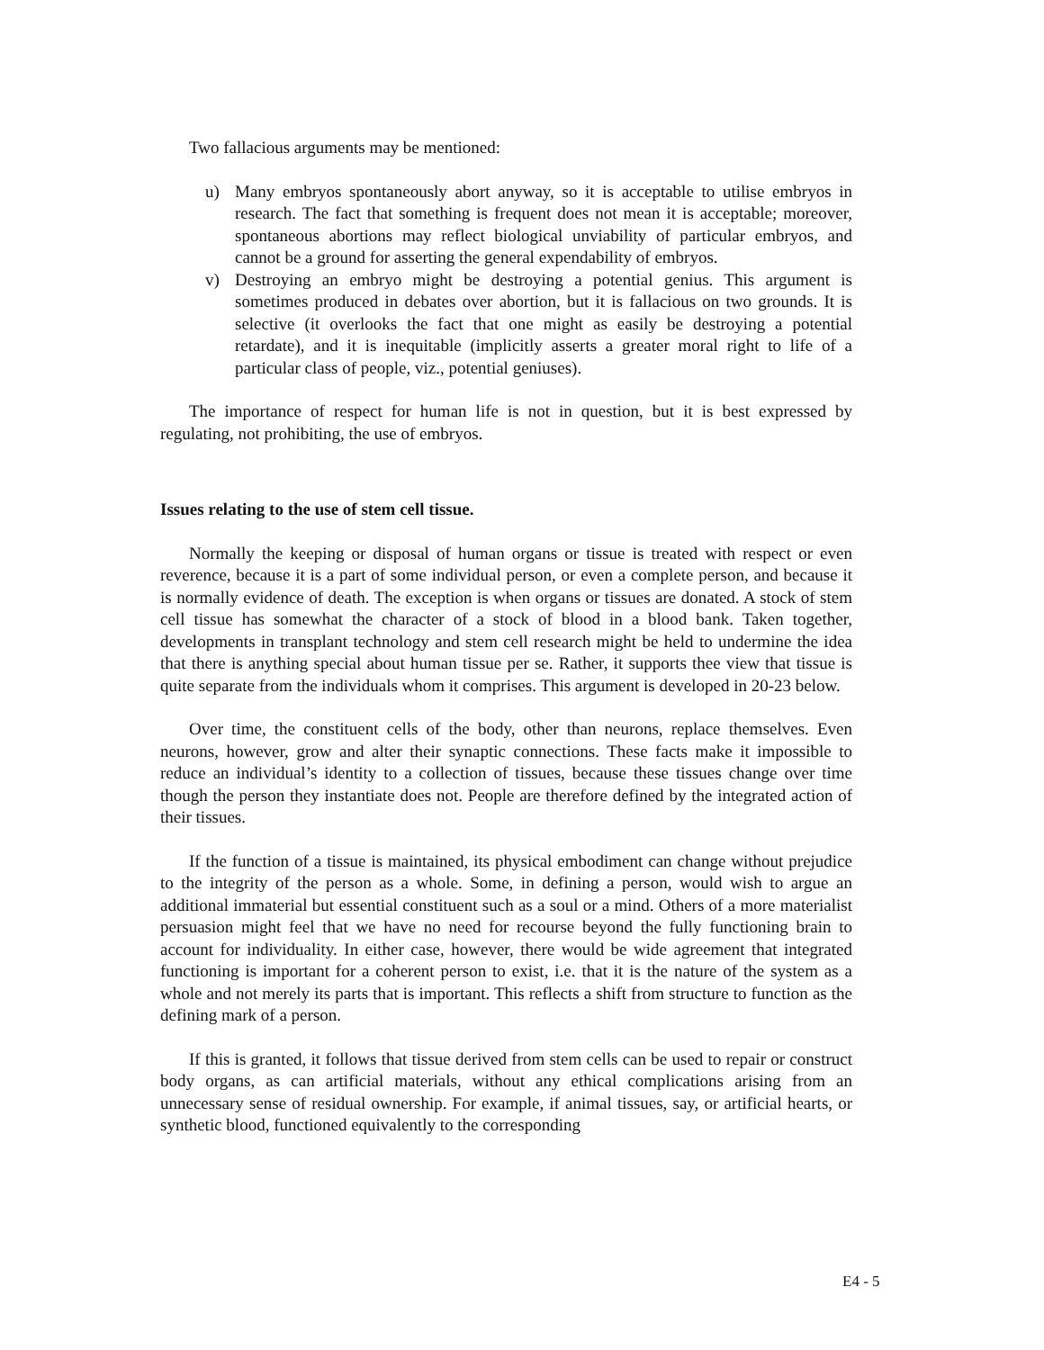Two fallacious arguments may be mentioned:
u) Many embryos spontaneously abort anyway, so it is acceptable to utilise embryos in research. The fact that something is frequent does not mean it is acceptable; moreover, spontaneous abortions may reflect biological unviability of particular embryos, and cannot be a ground for asserting the general expendability of embryos.
v) Destroying an embryo might be destroying a potential genius. This argument is sometimes produced in debates over abortion, but it is fallacious on two grounds. It is selective (it overlooks the fact that one might as easily be destroying a potential retardate), and it is inequitable (implicitly asserts a greater moral right to life of a particular class of people, viz., potential geniuses).
The importance of respect for human life is not in question, but it is best expressed by regulating, not prohibiting, the use of embryos.
Issues relating to the use of stem cell tissue.
Normally the keeping or disposal of human organs or tissue is treated with respect or even reverence, because it is a part of some individual person, or even a complete person, and because it is normally evidence of death. The exception is when organs or tissues are donated. A stock of stem cell tissue has somewhat the character of a stock of blood in a blood bank. Taken together, developments in transplant technology and stem cell research might be held to undermine the idea that there is anything special about human tissue per se. Rather, it supports thee view that tissue is quite separate from the individuals whom it comprises. This argument is developed in 20-23 below.
Over time, the constituent cells of the body, other than neurons, replace themselves. Even neurons, however, grow and alter their synaptic connections. These facts make it impossible to reduce an individual’s identity to a collection of tissues, because these tissues change over time though the person they instantiate does not. People are therefore defined by the integrated action of their tissues.
If the function of a tissue is maintained, its physical embodiment can change without prejudice to the integrity of the person as a whole. Some, in defining a person, would wish to argue an additional immaterial but essential constituent such as a soul or a mind. Others of a more materialist persuasion might feel that we have no need for recourse beyond the fully functioning brain to account for individuality. In either case, however, there would be wide agreement that integrated functioning is important for a coherent person to exist, i.e. that it is the nature of the system as a whole and not merely its parts that is important. This reflects a shift from structure to function as the defining mark of a person.
If this is granted, it follows that tissue derived from stem cells can be used to repair or construct body organs, as can artificial materials, without any ethical complications arising from an unnecessary sense of residual ownership. For example, if animal tissues, say, or artificial hearts, or synthetic blood, functioned equivalently to the corresponding
E4 - 5